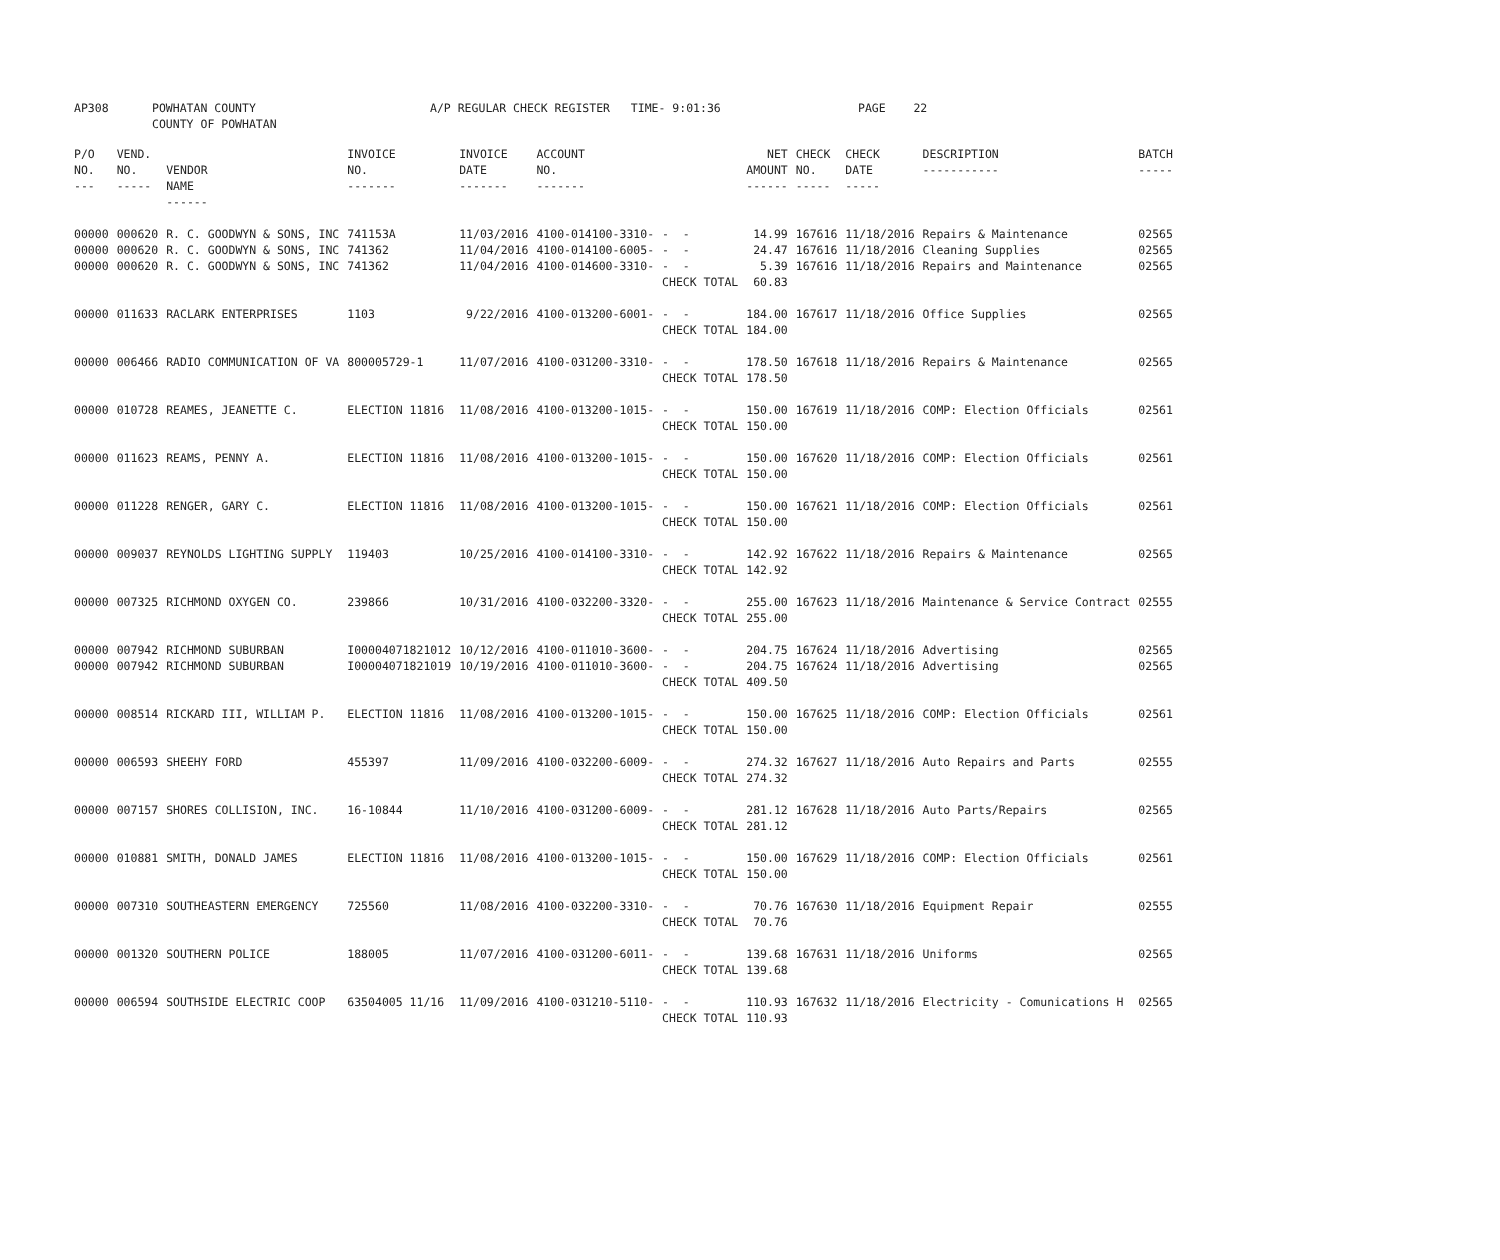| AP308 | POWHATAN COUNTY | A/P REGULAR CHECK REGISTER TIME- 9:01:36 | PAGE 22 |
| | COUNTY OF POWHATAN | | |
| P/O NO. --- | VEND. NO. ----- | VENDOR NAME ------ | INVOICE NO. ------- | INVOICE DATE ------- | ACCOUNT NO. ------- | | NET AMOUNT ------ | CHECK NO. ----- | CHECK DATE ----- | DESCRIPTION ----------- | BATCH ----- |
| --- | --- | --- | --- | --- | --- | --- | --- | --- | --- | --- | --- |
| 00000 | 000620 | R. C. GOODWYN & SONS, INC | 741153A | 11/03/2016 | 4100-014100-3310- | - - | 14.99 | 167616 | 11/18/2016 | Repairs & Maintenance | 02565 |
| 00000 | 000620 | R. C. GOODWYN & SONS, INC | 741362 | 11/04/2016 | 4100-014100-6005- | - - | 24.47 | 167616 | 11/18/2016 | Cleaning Supplies | 02565 |
| 00000 | 000620 | R. C. GOODWYN & SONS, INC | 741362 | 11/04/2016 | 4100-014600-3310- | - - | 5.39 | 167616 | 11/18/2016 | Repairs and Maintenance | 02565 |
| | | | | | | CHECK TOTAL | 60.83 | | | | |
| 00000 | 011633 | RACLARK ENTERPRISES | 1103 | 9/22/2016 | 4100-013200-6001- | - - | 184.00 | 167617 | 11/18/2016 | Office Supplies | 02565 |
| | | | | | | CHECK TOTAL | 184.00 | | | | |
| 00000 | 006466 | RADIO COMMUNICATION OF VA | 800005729-1 | 11/07/2016 | 4100-031200-3310- | - - | 178.50 | 167618 | 11/18/2016 | Repairs & Maintenance | 02565 |
| | | | | | | CHECK TOTAL | 178.50 | | | | |
| 00000 | 010728 | REAMES, JEANETTE C. | ELECTION 11816 | 11/08/2016 | 4100-013200-1015- | - - | 150.00 | 167619 | 11/18/2016 | COMP: Election Officials | 02561 |
| | | | | | | CHECK TOTAL | 150.00 | | | | |
| 00000 | 011623 | REAMS, PENNY A. | ELECTION 11816 | 11/08/2016 | 4100-013200-1015- | - - | 150.00 | 167620 | 11/18/2016 | COMP: Election Officials | 02561 |
| | | | | | | CHECK TOTAL | 150.00 | | | | |
| 00000 | 011228 | RENGER, GARY C. | ELECTION 11816 | 11/08/2016 | 4100-013200-1015- | - - | 150.00 | 167621 | 11/18/2016 | COMP: Election Officials | 02561 |
| | | | | | | CHECK TOTAL | 150.00 | | | | |
| 00000 | 009037 | REYNOLDS LIGHTING SUPPLY | 119403 | 10/25/2016 | 4100-014100-3310- | - - | 142.92 | 167622 | 11/18/2016 | Repairs & Maintenance | 02565 |
| | | | | | | CHECK TOTAL | 142.92 | | | | |
| 00000 | 007325 | RICHMOND OXYGEN CO. | 239866 | 10/31/2016 | 4100-032200-3320- | - - | 255.00 | 167623 | 11/18/2016 | Maintenance & Service Contract | 02555 |
| | | | | | | CHECK TOTAL | 255.00 | | | | |
| 00000 | 007942 | RICHMOND SUBURBAN | I00004071821012 | 10/12/2016 | 4100-011010-3600- | - - | 204.75 | 167624 | 11/18/2016 | Advertising | 02565 |
| 00000 | 007942 | RICHMOND SUBURBAN | I00004071821019 | 10/19/2016 | 4100-011010-3600- | - - | 204.75 | 167624 | 11/18/2016 | Advertising | 02565 |
| | | | | | | CHECK TOTAL | 409.50 | | | | |
| 00000 | 008514 | RICKARD III, WILLIAM P. | ELECTION 11816 | 11/08/2016 | 4100-013200-1015- | - - | 150.00 | 167625 | 11/18/2016 | COMP: Election Officials | 02561 |
| | | | | | | CHECK TOTAL | 150.00 | | | | |
| 00000 | 006593 | SHEEHY FORD | 455397 | 11/09/2016 | 4100-032200-6009- | - - | 274.32 | 167627 | 11/18/2016 | Auto Repairs and Parts | 02555 |
| | | | | | | CHECK TOTAL | 274.32 | | | | |
| 00000 | 007157 | SHORES COLLISION, INC. | 16-10844 | 11/10/2016 | 4100-031200-6009- | - - | 281.12 | 167628 | 11/18/2016 | Auto Parts/Repairs | 02565 |
| | | | | | | CHECK TOTAL | 281.12 | | | | |
| 00000 | 010881 | SMITH, DONALD JAMES | ELECTION 11816 | 11/08/2016 | 4100-013200-1015- | - - | 150.00 | 167629 | 11/18/2016 | COMP: Election Officials | 02561 |
| | | | | | | CHECK TOTAL | 150.00 | | | | |
| 00000 | 007310 | SOUTHEASTERN EMERGENCY | 725560 | 11/08/2016 | 4100-032200-3310- | - - | 70.76 | 167630 | 11/18/2016 | Equipment Repair | 02555 |
| | | | | | | CHECK TOTAL | 70.76 | | | | |
| 00000 | 001320 | SOUTHERN POLICE | 188005 | 11/07/2016 | 4100-031200-6011- | - - | 139.68 | 167631 | 11/18/2016 | Uniforms | 02565 |
| | | | | | | CHECK TOTAL | 139.68 | | | | |
| 00000 | 006594 | SOUTHSIDE ELECTRIC COOP | 63504005 11/16 | 11/09/2016 | 4100-031210-5110- | - - | 110.93 | 167632 | 11/18/2016 | Electricity - Comunications H | 02565 |
| | | | | | | CHECK TOTAL | 110.93 | | | | |